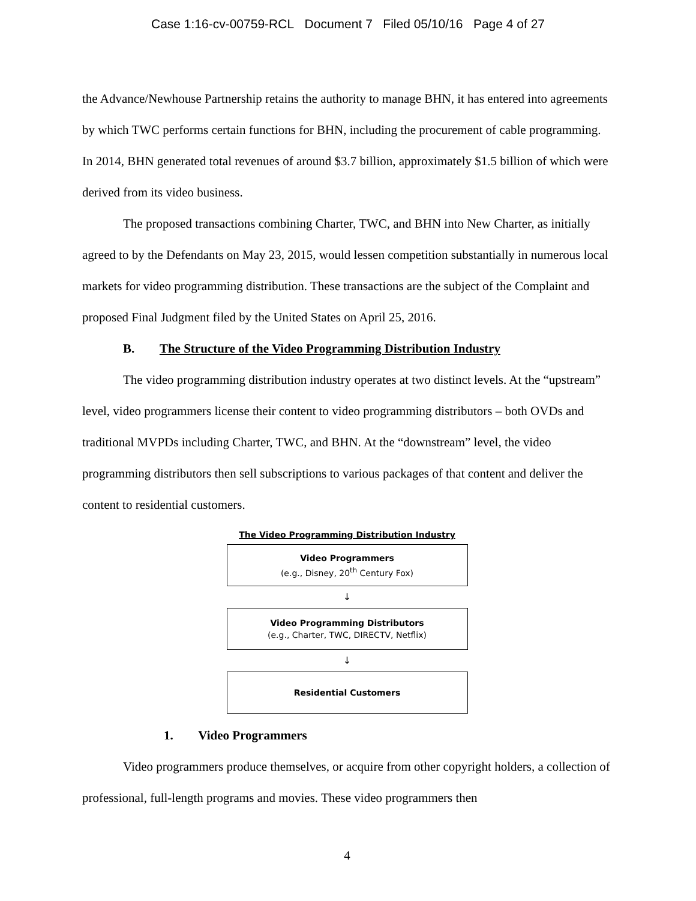Case 1:16-cv-00759-RCL Document 7 Filed 05/10/16 Page 4 of 27
the Advance/Newhouse Partnership retains the authority to manage BHN, it has entered into agreements by which TWC performs certain functions for BHN, including the procurement of cable programming. In 2014, BHN generated total revenues of around $3.7 billion, approximately $1.5 billion of which were derived from its video business.
The proposed transactions combining Charter, TWC, and BHN into New Charter, as initially agreed to by the Defendants on May 23, 2015, would lessen competition substantially in numerous local markets for video programming distribution. These transactions are the subject of the Complaint and proposed Final Judgment filed by the United States on April 25, 2016.
B. The Structure of the Video Programming Distribution Industry
The video programming distribution industry operates at two distinct levels. At the “upstream” level, video programmers license their content to video programming distributors – both OVDs and traditional MVPDs including Charter, TWC, and BHN. At the “downstream” level, the video programming distributors then sell subscriptions to various packages of that content and deliver the content to residential customers.
The Video Programming Distribution Industry
Video Programmers
(e.g., Disney, 20<sup>th</sup> Century Fox)
↓
Video Programming Distributors
(e.g., Charter, TWC, DIRECTV, Netflix)
↓
Residential Customers
1. Video Programmers
Video programmers produce themselves, or acquire from other copyright holders, a collection of professional, full-length programs and movies. These video programmers then
4